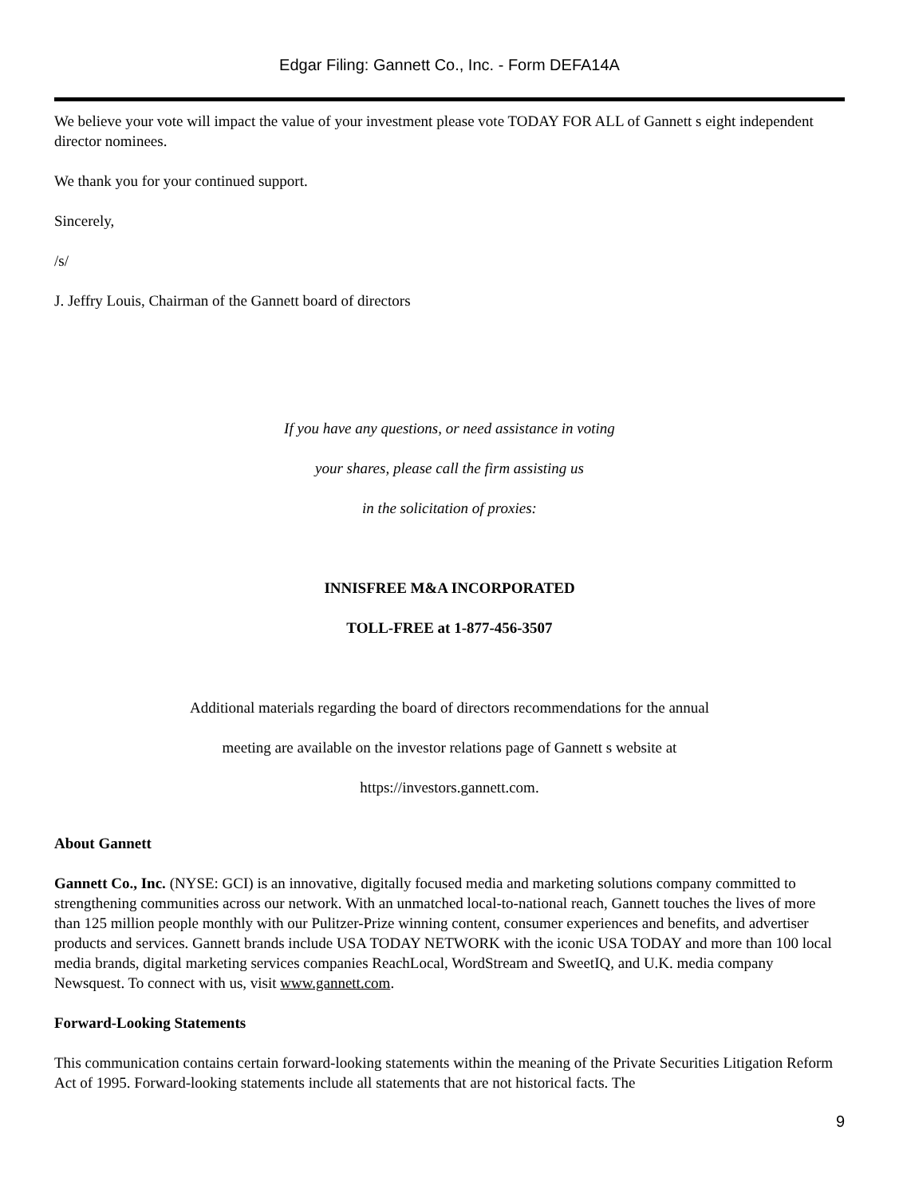Edgar Filing: Gannett Co., Inc. - Form DEFA14A
We believe your vote will impact the value of your investment please vote TODAY FOR ALL of Gannett s eight independent director nominees.
We thank you for your continued support.
Sincerely,
/s/
J. Jeffry Louis, Chairman of the Gannett board of directors
If you have any questions, or need assistance in voting
your shares, please call the firm assisting us
in the solicitation of proxies:
INNISFREE M&A INCORPORATED
TOLL-FREE at 1-877-456-3507
Additional materials regarding the board of directors recommendations for the annual
meeting are available on the investor relations page of Gannett s website at
https://investors.gannett.com.
About Gannett
Gannett Co., Inc. (NYSE: GCI) is an innovative, digitally focused media and marketing solutions company committed to strengthening communities across our network. With an unmatched local-to-national reach, Gannett touches the lives of more than 125 million people monthly with our Pulitzer-Prize winning content, consumer experiences and benefits, and advertiser products and services. Gannett brands include USA TODAY NETWORK with the iconic USA TODAY and more than 100 local media brands, digital marketing services companies ReachLocal, WordStream and SweetIQ, and U.K. media company Newsquest. To connect with us, visit www.gannett.com.
Forward-Looking Statements
This communication contains certain forward-looking statements within the meaning of the Private Securities Litigation Reform Act of 1995. Forward-looking statements include all statements that are not historical facts. The
9